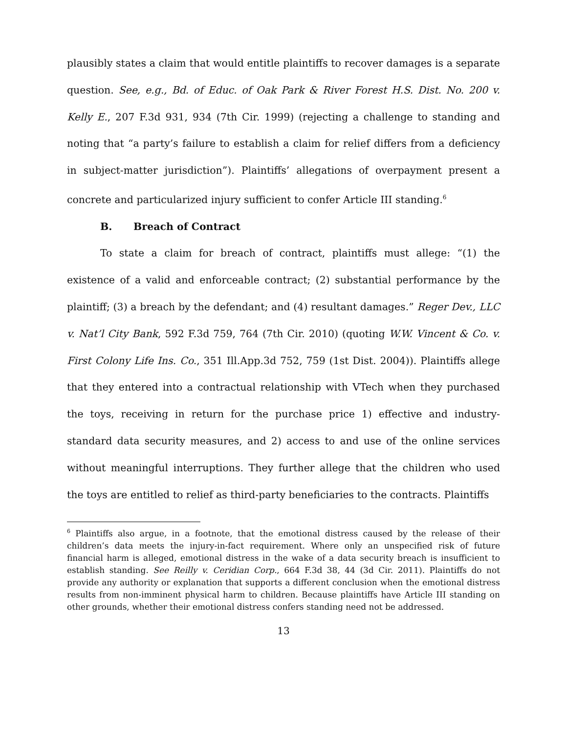plausibly states a claim that would entitle plaintiffs to recover damages is a separate question. See, e.g., Bd. of Educ. of Oak Park & River Forest H.S. Dist. No. 200 v. Kelly E., 207 F.3d 931, 934 (7th Cir. 1999) (rejecting a challenge to standing and noting that “a party’s failure to establish a claim for relief differs from a deficiency in subject-matter jurisdiction”). Plaintiffs’ allegations of overpayment present a concrete and particularized injury sufficient to confer Article III standing.<sup>6</sup>
B. Breach of Contract
To state a claim for breach of contract, plaintiffs must allege: “(1) the existence of a valid and enforceable contract; (2) substantial performance by the plaintiff; (3) a breach by the defendant; and (4) resultant damages.” Reger Dev., LLC v. Nat’l City Bank, 592 F.3d 759, 764 (7th Cir. 2010) (quoting W.W. Vincent & Co. v. First Colony Life Ins. Co., 351 Ill.App.3d 752, 759 (1st Dist. 2004)). Plaintiffs allege that they entered into a contractual relationship with VTech when they purchased the toys, receiving in return for the purchase price 1) effective and industry-standard data security measures, and 2) access to and use of the online services without meaningful interruptions. They further allege that the children who used the toys are entitled to relief as third-party beneficiaries to the contracts. Plaintiffs
<sup>6</sup> Plaintiffs also argue, in a footnote, that the emotional distress caused by the release of their children’s data meets the injury-in-fact requirement. Where only an unspecified risk of future financial harm is alleged, emotional distress in the wake of a data security breach is insufficient to establish standing. See Reilly v. Ceridian Corp., 664 F.3d 38, 44 (3d Cir. 2011). Plaintiffs do not provide any authority or explanation that supports a different conclusion when the emotional distress results from non-imminent physical harm to children. Because plaintiffs have Article III standing on other grounds, whether their emotional distress confers standing need not be addressed.
13